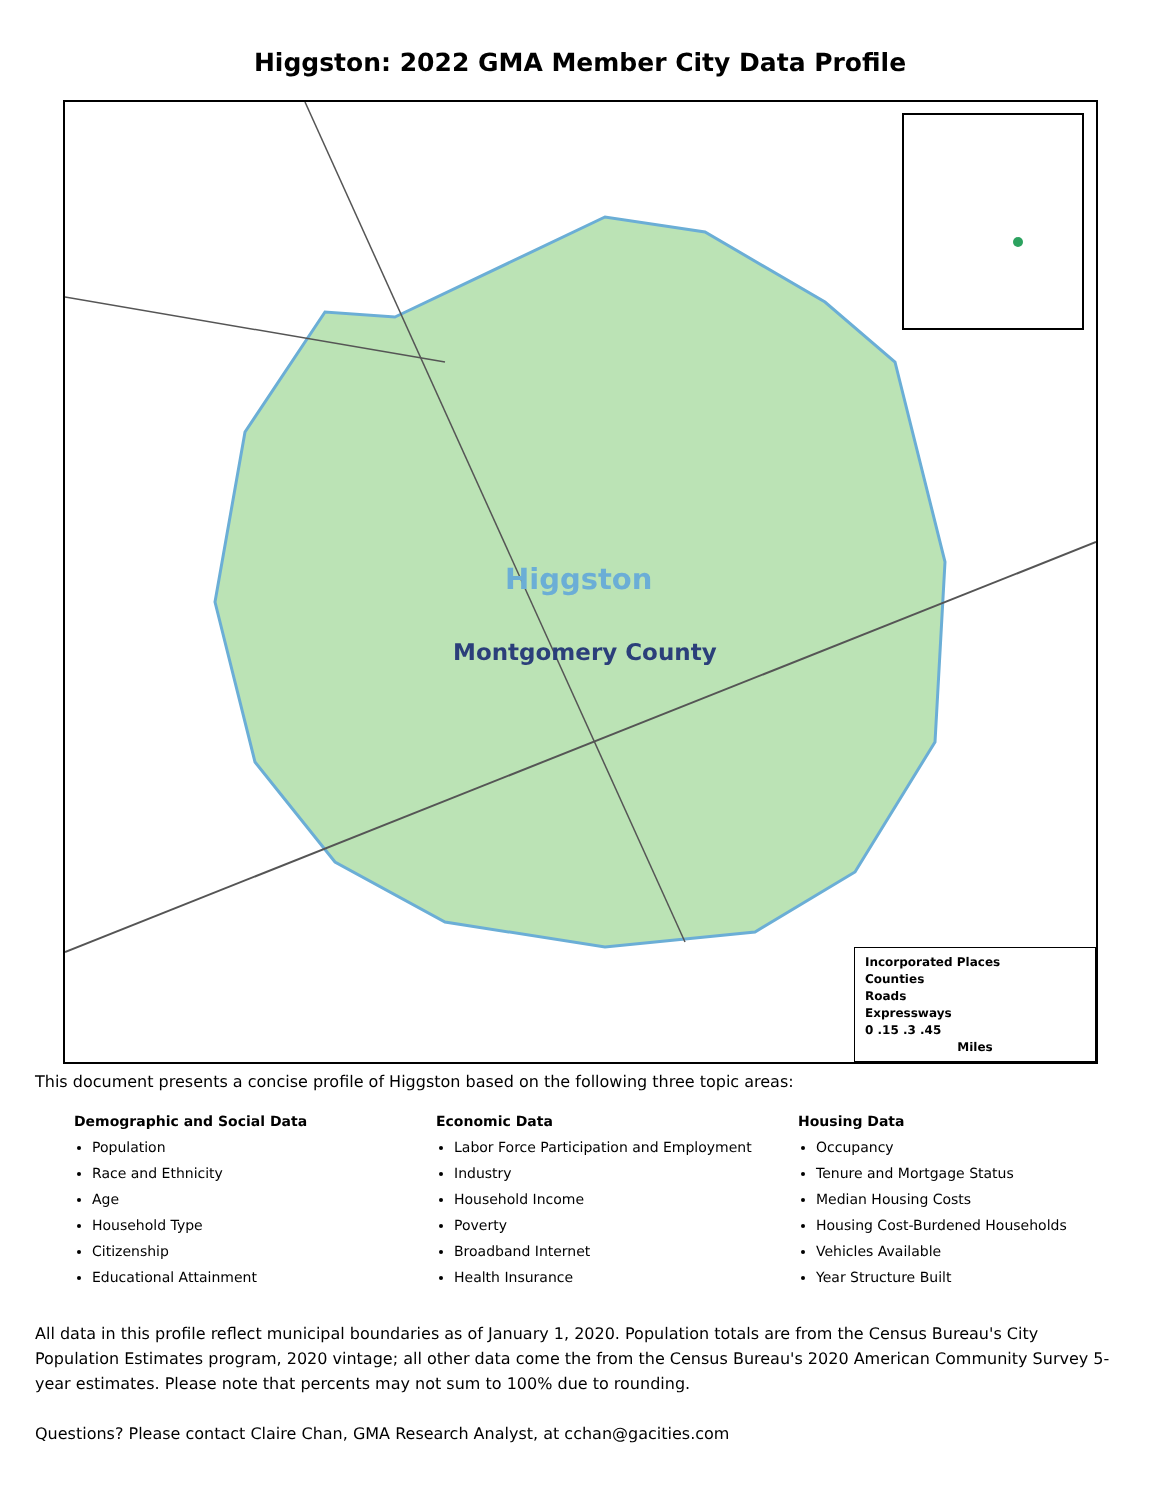Higgston: 2022 GMA Member City Data Profile
Higgston
Montgomery County
Incorporated Places
Counties
Roads
Expressways
0 .15 .3 .45
Miles
This document presents a concise profile of Higgston based on the following three topic areas:
Demographic and Social Data
Population
Race and Ethnicity
Age
Household Type
Citizenship
Educational Attainment
Economic Data
Labor Force Participation and Employment
Industry
Household Income
Poverty
Broadband Internet
Health Insurance
Housing Data
Occupancy
Tenure and Mortgage Status
Median Housing Costs
Housing Cost-Burdened Households
Vehicles Available
Year Structure Built
All data in this profile reflect municipal boundaries as of January 1, 2020. Population totals are from the Census Bureau's City Population Estimates program, 2020 vintage; all other data come the from the Census Bureau's 2020 American Community Survey 5-year estimates. Please note that percents may not sum to 100% due to rounding.
Questions? Please contact Claire Chan, GMA Research Analyst, at cchan@gacities.com